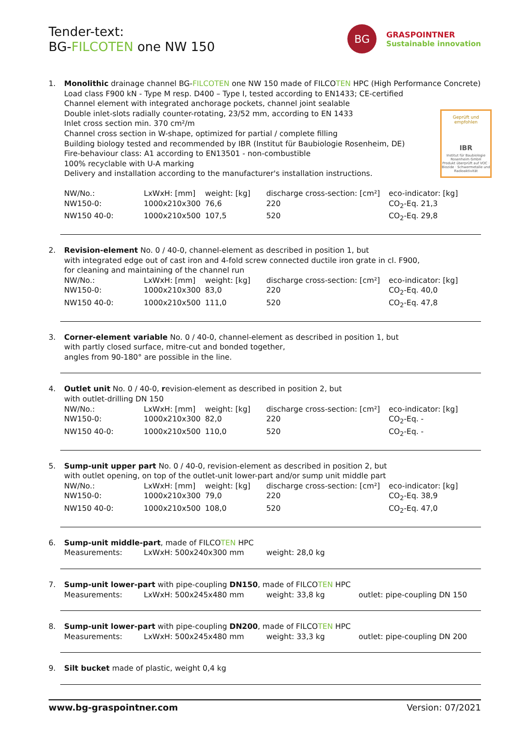Tender-text:
BG-FILCOTEN one NW 150
BG
GRASPOINTNER
Sustainable innovation
Geprüft und empfohlen
IBR
Institut für Baubiologie Rosenheim GmbH
Produkt überprüft auf VOC · Biozide · Schwermetalle und Radioaktivität
1. Monolithic drainage channel BG-FILCOTEN one NW 150 made of FILCOTEN HPC (High Performance Concrete)
Load class F900 kN - Type M resp. D400 – Type I, tested according to EN1433; CE-certified
Channel element with integrated anchorage pockets, channel joint sealable
Double inlet-slots radially counter-rotating, 23/52 mm, according to EN 1433
Inlet cross section min. 370 cm²/m
Channel cross section in W-shape, optimized for partial / complete filling
Building biology tested and recommended by IBR (Institut für Baubiologie Rosenheim, DE)
Fire-behaviour class: A1 according to EN13501 - non-combustible
100% recyclable with U-A marking
Delivery and installation according to the manufacturer's installation instructions.
| NW/No.: | LxWxH: [mm] | weight: [kg] | discharge cross-section: [cm²] | eco-indicator: [kg] |
| NW150-0: | 1000x210x300 | 76,6 | 220 | CO<sub>2</sub>-Eq. 21,3 |
| NW150 40-0: | 1000x210x500 | 107,5 | 520 | CO<sub>2</sub>-Eq. 29,8 |
2. Revision-element No. 0 / 40-0, channel-element as described in position 1, but
with integrated edge out of cast iron and 4-fold screw connected ductile iron grate in cl. F900,
for cleaning and maintaining of the channel run
| NW/No.: | LxWxH: [mm] | weight: [kg] | discharge cross-section: [cm²] | eco-indicator: [kg] |
| NW150-0: | 1000x210x300 | 83,0 | 220 | CO<sub>2</sub>-Eq. 40,0 |
| NW150 40-0: | 1000x210x500 | 111,0 | 520 | CO<sub>2</sub>-Eq. 47,8 |
3. Corner-element variable No. 0 / 40-0, channel-element as described in position 1, but
with partly closed surface, mitre-cut and bonded together,
angles from 90-180° are possible in the line.
4. Outlet unit No. 0 / 40-0, revision-element as described in position 2, but
with outlet-drilling DN 150
| NW/No.: | LxWxH: [mm] | weight: [kg] | discharge cross-section: [cm²] | eco-indicator: [kg] |
| NW150-0: | 1000x210x300 | 82,0 | 220 | CO<sub>2</sub>-Eq. - |
| NW150 40-0: | 1000x210x500 | 110,0 | 520 | CO<sub>2</sub>-Eq. - |
5. Sump-unit upper part No. 0 / 40-0, revision-element as described in position 2, but
with outlet opening, on top of the outlet-unit lower-part and/or sump unit middle part
| NW/No.: | LxWxH: [mm] | weight: [kg] | discharge cross-section: [cm²] | eco-indicator: [kg] |
| NW150-0: | 1000x210x300 | 79,0 | 220 | CO<sub>2</sub>-Eq. 38,9 |
| NW150 40-0: | 1000x210x500 | 108,0 | 520 | CO<sub>2</sub>-Eq. 47,0 |
6. Sump-unit middle-part, made of FILCOTEN HPC
| Measurements: | LxWxH: 500x240x300 mm | weight: 28,0 kg |
7. Sump-unit lower-part with pipe-coupling DN150, made of FILCOTEN HPC
| Measurements: | LxWxH: 500x245x480 mm | weight: 33,8 kg | outlet: pipe-coupling DN 150 |
8. Sump-unit lower-part with pipe-coupling DN200, made of FILCOTEN HPC
| Measurements: | LxWxH: 500x245x480 mm | weight: 33,3 kg | outlet: pipe-coupling DN 200 |
9. Silt bucket made of plastic, weight 0,4 kg
www.bg-graspointner.com Version: 07/2021